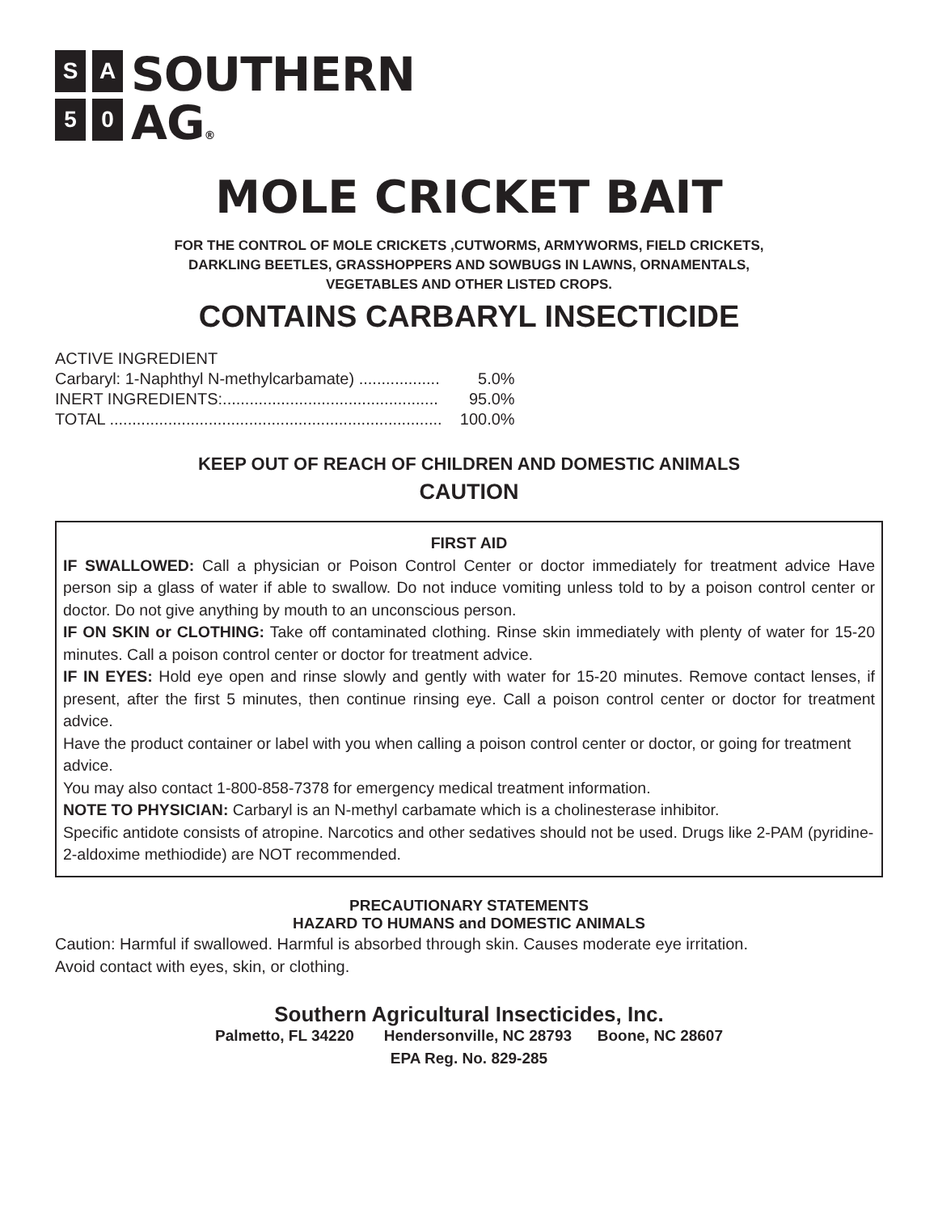S
A
5
0
SOUTHERN
AG®
MOLE CRICKET BAIT
FOR THE CONTROL OF MOLE CRICKETS ,CUTWORMS, ARMYWORMS, FIELD CRICKETS,
DARKLING BEETLES, GRASSHOPPERS AND SOWBUGS IN LAWNS, ORNAMENTALS,
VEGETABLES AND OTHER LISTED CROPS.
CONTAINS CARBARYL INSECTICIDE
| ACTIVE INGREDIENT | |
| Carbaryl: 1-Naphthyl N-methylcarbamate) .................. | 5.0% |
| INERT INGREDIENTS:................................................ | 95.0% |
| TOTAL .......................................................................... | 100.0% |
KEEP OUT OF REACH OF CHILDREN AND DOMESTIC ANIMALS
CAUTION
FIRST AID
IF SWALLOWED: Call a physician or Poison Control Center or doctor immediately for treatment advice Have person sip a glass of water if able to swallow. Do not induce vomiting unless told to by a poison control center or doctor. Do not give anything by mouth to an unconscious person.
IF ON SKIN or CLOTHING: Take off contaminated clothing. Rinse skin immediately with plenty of water for 15-20 minutes. Call a poison control center or doctor for treatment advice.
IF IN EYES: Hold eye open and rinse slowly and gently with water for 15-20 minutes. Remove contact lenses, if present, after the first 5 minutes, then continue rinsing eye. Call a poison control center or doctor for treatment advice.
Have the product container or label with you when calling a poison control center or doctor, or going for treatment advice.
You may also contact 1-800-858-7378 for emergency medical treatment information.
NOTE TO PHYSICIAN: Carbaryl is an N-methyl carbamate which is a cholinesterase inhibitor.
Specific antidote consists of atropine. Narcotics and other sedatives should not be used. Drugs like 2-PAM (pyridine-2-aldoxime methiodide) are NOT recommended.
PRECAUTIONARY STATEMENTS
HAZARD TO HUMANS and DOMESTIC ANIMALS
Caution: Harmful if swallowed. Harmful is absorbed through skin. Causes moderate eye irritation.
Avoid contact with eyes, skin, or clothing.
Southern Agricultural Insecticides, Inc.
Palmetto, FL 34220 Hendersonville, NC 28793 Boone, NC 28607
EPA Reg. No. 829-285